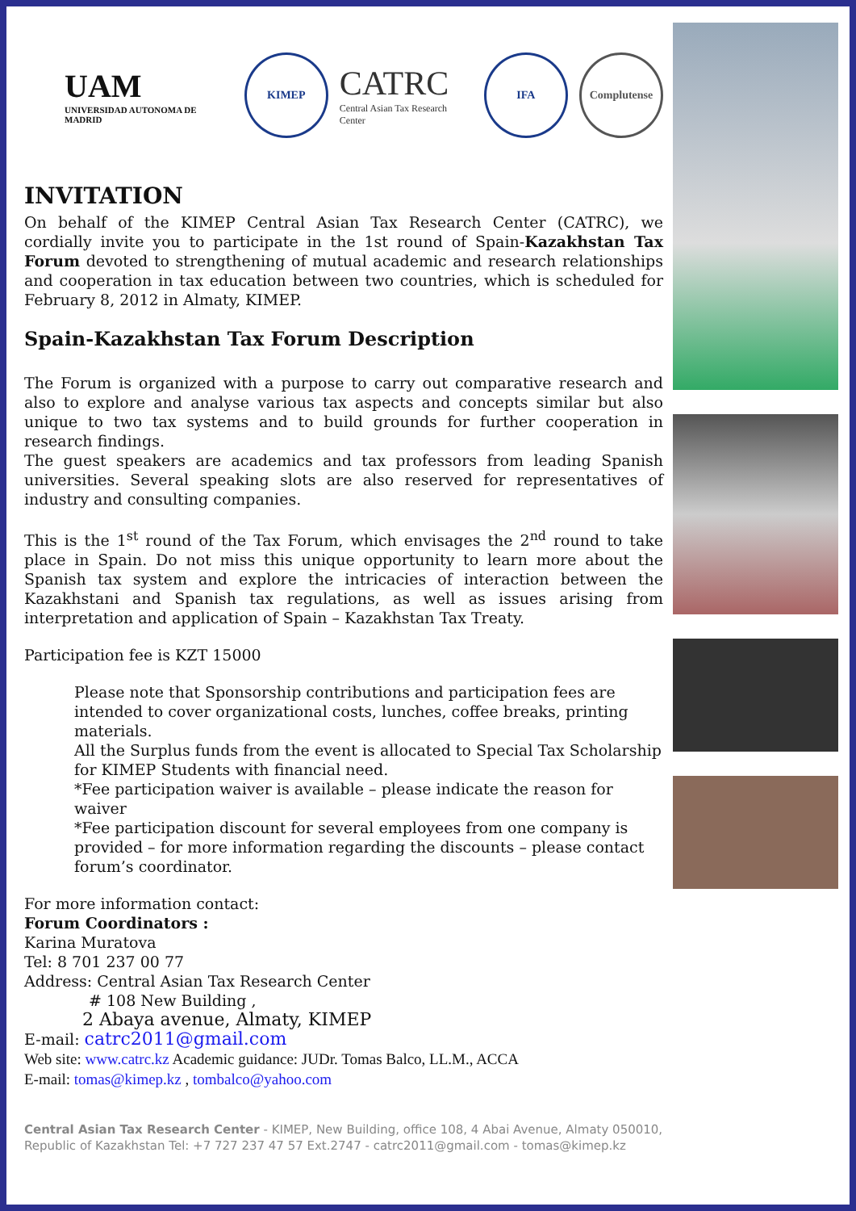UAM
UNIVERSIDAD AUTONOMA DE MADRID
KIMEP
CATRC
Central Asian Tax Research Center
IFA Complutense
INVITATION
On behalf of the KIMEP Central Asian Tax Research Center (CATRC), we cordially invite you to participate in the 1st round of Spain-Kazakhstan Tax Forum devoted to strengthening of mutual academic and research relationships and cooperation in tax education between two countries, which is scheduled for February 8, 2012 in Almaty, KIMEP.
Spain-Kazakhstan Tax Forum Description
The Forum is organized with a purpose to carry out comparative research and also to explore and analyse various tax aspects and concepts similar but also unique to two tax systems and to build grounds for further cooperation in research findings.
The guest speakers are academics and tax professors from leading Spanish universities. Several speaking slots are also reserved for representatives of industry and consulting companies.
This is the 1<sup>st</sup> round of the Tax Forum, which envisages the 2<sup>nd</sup> round to take place in Spain. Do not miss this unique opportunity to learn more about the Spanish tax system and explore the intricacies of interaction between the Kazakhstani and Spanish tax regulations, as well as issues arising from interpretation and application of Spain – Kazakhstan Tax Treaty.
Participation fee is KZT 15000
Please note that Sponsorship contributions and participation fees are intended to cover organizational costs, lunches, coffee breaks, printing materials.
All the Surplus funds from the event is allocated to Special Tax Scholarship for KIMEP Students with financial need.
*Fee participation waiver is available – please indicate the reason for waiver
*Fee participation discount for several employees from one company is provided – for more information regarding the discounts – please contact forum’s coordinator.
For more information contact:
Forum Coordinators :
Karina Muratova
Tel: 8 701 237 00 77
Address: Central Asian Tax Research Center
# 108 New Building ,
2 Abaya avenue, Almaty, KIMEP
E-mail: catrc2011@gmail.com
Web site: www.catrc.kz Academic guidance: JUDr. Tomas Balco, LL.M., ACCA
E-mail: tomas@kimep.kz , tombalco@yahoo.com
Central Asian Tax Research Center - KIMEP, New Building, office 108, 4 Abai Avenue, Almaty 050010, Republic of Kazakhstan Tel: +7 727 237 47 57 Ext.2747 - catrc2011@gmail.com - tomas@kimep.kz